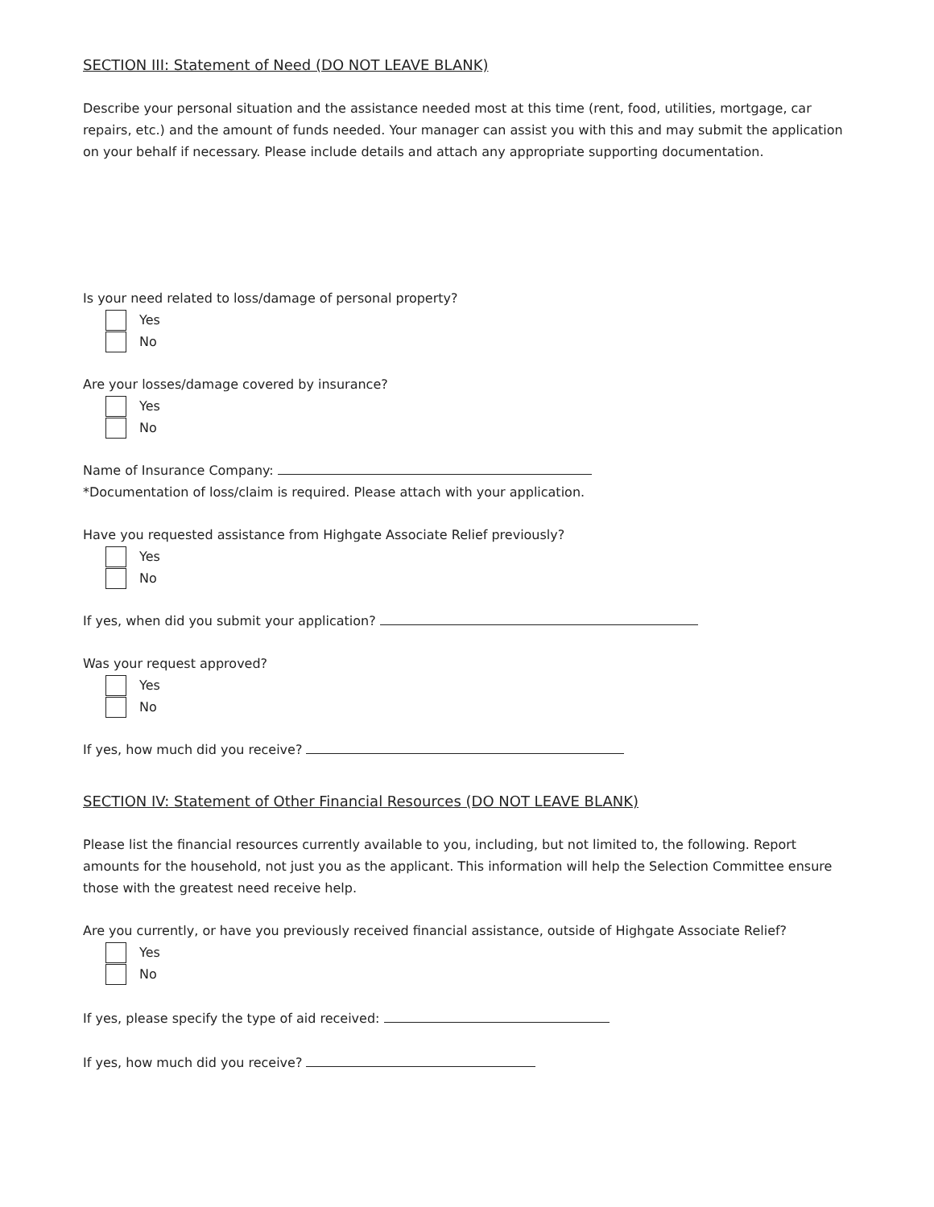SECTION III: Statement of Need (DO NOT LEAVE BLANK)
Describe your personal situation and the assistance needed most at this time (rent, food, utilities, mortgage, car repairs, etc.) and the amount of funds needed. Your manager can assist you with this and may submit the application on your behalf if necessary. Please include details and attach any appropriate supporting documentation.
Is your need related to loss/damage of personal property?
Yes
No
Are your losses/damage covered by insurance?
Yes
No
Name of Insurance Company:
*Documentation of loss/claim is required. Please attach with your application.
Have you requested assistance from Highgate Associate Relief previously?
Yes
No
If yes, when did you submit your application?
Was your request approved?
Yes
No
If yes, how much did you receive?
SECTION IV: Statement of Other Financial Resources (DO NOT LEAVE BLANK)
Please list the financial resources currently available to you, including, but not limited to, the following. Report amounts for the household, not just you as the applicant. This information will help the Selection Committee ensure those with the greatest need receive help.
Are you currently, or have you previously received financial assistance, outside of Highgate Associate Relief?
Yes
No
If yes, please specify the type of aid received:
If yes, how much did you receive?